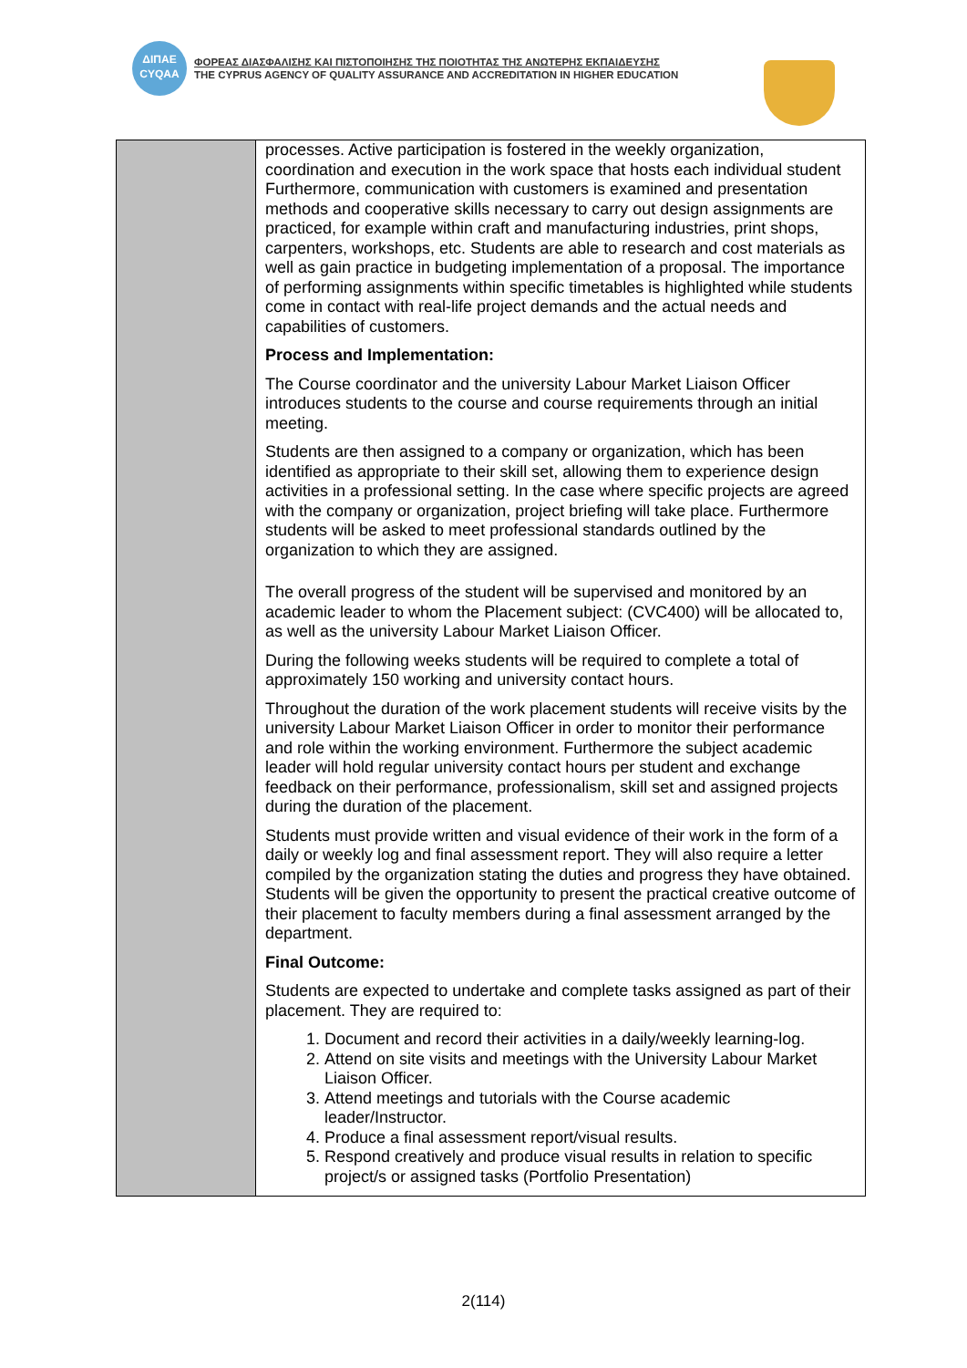ΔΙΠΑΕ
CYQAA
ΦΟΡΕΑΣ ΔΙΑΣΦΑΛΙΣΗΣ ΚΑΙ ΠΙΣΤΟΠΟΙΗΣΗΣ ΤΗΣ ΠΟΙΟΤΗΤΑΣ ΤΗΣ ΑΝΩΤΕΡΗΣ ΕΚΠΑΙΔΕΥΣΗΣ
THE CYPRUS AGENCY OF QUALITY ASSURANCE AND ACCREDITATION IN HIGHER EDUCATION
| | processes. Active participation is fostered in the weekly organization, coordination and execution in the work space that hosts each individual student Furthermore, communication with customers is examined and presentation methods and cooperative skills necessary to carry out design assignments are practiced, for example within craft and manufacturing industries, print shops, carpenters, workshops, etc. Students are able to research and cost materials as well as gain practice in budgeting implementation of a proposal. The importance of performing assignments within specific timetables is highlighted while students come in contact with real-life project demands and the actual needs and capabilities of customers. Process and Implementation: The Course coordinator and the university Labour Market Liaison Officer introduces students to the course and course requirements through an initial meeting. Students are then assigned to a company or organization, which has been identified as appropriate to their skill set, allowing them to experience design activities in a professional setting. In the case where specific projects are agreed with the company or organization, project briefing will take place. Furthermore students will be asked to meet professional standards outlined by the organization to which they are assigned. The overall progress of the student will be supervised and monitored by an academic leader to whom the Placement subject: (CVC400) will be allocated to, as well as the university Labour Market Liaison Officer. During the following weeks students will be required to complete a total of approximately 150 working and university contact hours. Throughout the duration of the work placement students will receive visits by the university Labour Market Liaison Officer in order to monitor their performance and role within the working environment. Furthermore the subject academic leader will hold regular university contact hours per student and exchange feedback on their performance, professionalism, skill set and assigned projects during the duration of the placement. Students must provide written and visual evidence of their work in the form of a daily or weekly log and final assessment report. They will also require a letter compiled by the organization stating the duties and progress they have obtained. Students will be given the opportunity to present the practical creative outcome of their placement to faculty members during a final assessment arranged by the department. Final Outcome: Students are expected to undertake and complete tasks assigned as part of their placement. They are required to: 1. Document and record their activities in a daily/weekly learning-log. 2. Attend on site visits and meetings with the University Labour Market Liaison Officer. 3. Attend meetings and tutorials with the Course academic leader/Instructor. 4. Produce a final assessment report/visual results. 5. Respond creatively and produce visual results in relation to specific project/s or assigned tasks (Portfolio Presentation) |
2(114)